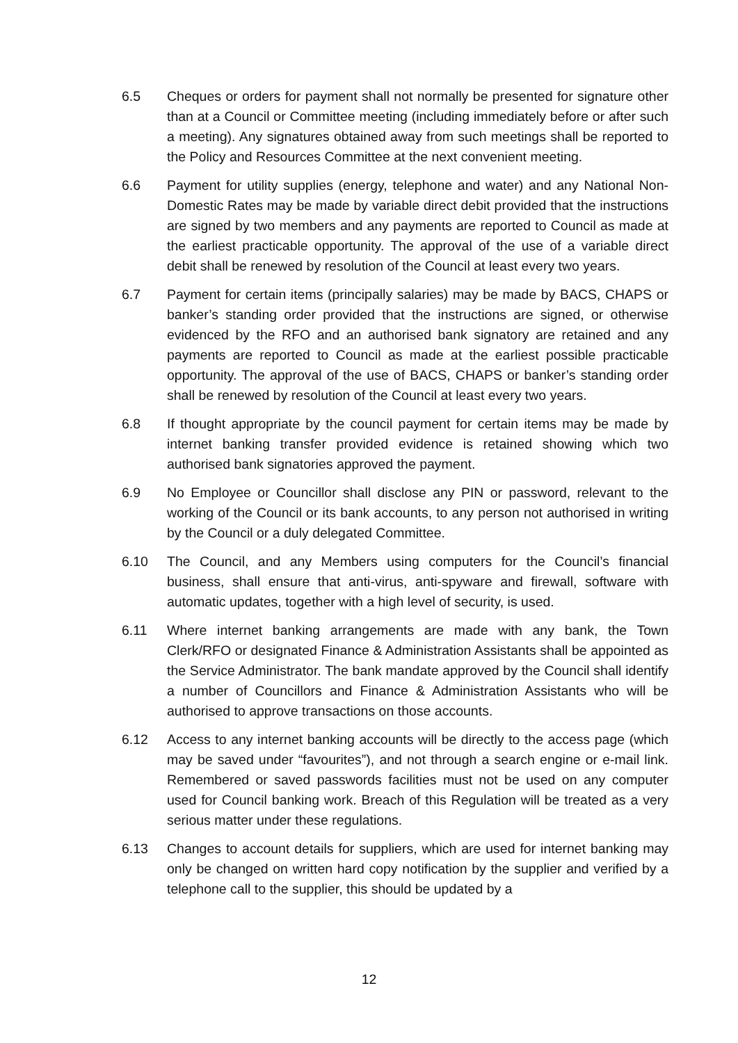6.5 Cheques or orders for payment shall not normally be presented for signature other than at a Council or Committee meeting (including immediately before or after such a meeting). Any signatures obtained away from such meetings shall be reported to the Policy and Resources Committee at the next convenient meeting.
6.6 Payment for utility supplies (energy, telephone and water) and any National Non-Domestic Rates may be made by variable direct debit provided that the instructions are signed by two members and any payments are reported to Council as made at the earliest practicable opportunity. The approval of the use of a variable direct debit shall be renewed by resolution of the Council at least every two years.
6.7 Payment for certain items (principally salaries) may be made by BACS, CHAPS or banker’s standing order provided that the instructions are signed, or otherwise evidenced by the RFO and an authorised bank signatory are retained and any payments are reported to Council as made at the earliest possible practicable opportunity. The approval of the use of BACS, CHAPS or banker’s standing order shall be renewed by resolution of the Council at least every two years.
6.8 If thought appropriate by the council payment for certain items may be made by internet banking transfer provided evidence is retained showing which two authorised bank signatories approved the payment.
6.9 No Employee or Councillor shall disclose any PIN or password, relevant to the working of the Council or its bank accounts, to any person not authorised in writing by the Council or a duly delegated Committee.
6.10 The Council, and any Members using computers for the Council’s financial business, shall ensure that anti-virus, anti-spyware and firewall, software with automatic updates, together with a high level of security, is used.
6.11 Where internet banking arrangements are made with any bank, the Town Clerk/RFO or designated Finance & Administration Assistants shall be appointed as the Service Administrator. The bank mandate approved by the Council shall identify a number of Councillors and Finance & Administration Assistants who will be authorised to approve transactions on those accounts.
6.12 Access to any internet banking accounts will be directly to the access page (which may be saved under “favourites”), and not through a search engine or e-mail link. Remembered or saved passwords facilities must not be used on any computer used for Council banking work. Breach of this Regulation will be treated as a very serious matter under these regulations.
6.13 Changes to account details for suppliers, which are used for internet banking may only be changed on written hard copy notification by the supplier and verified by a telephone call to the supplier, this should be updated by a
12